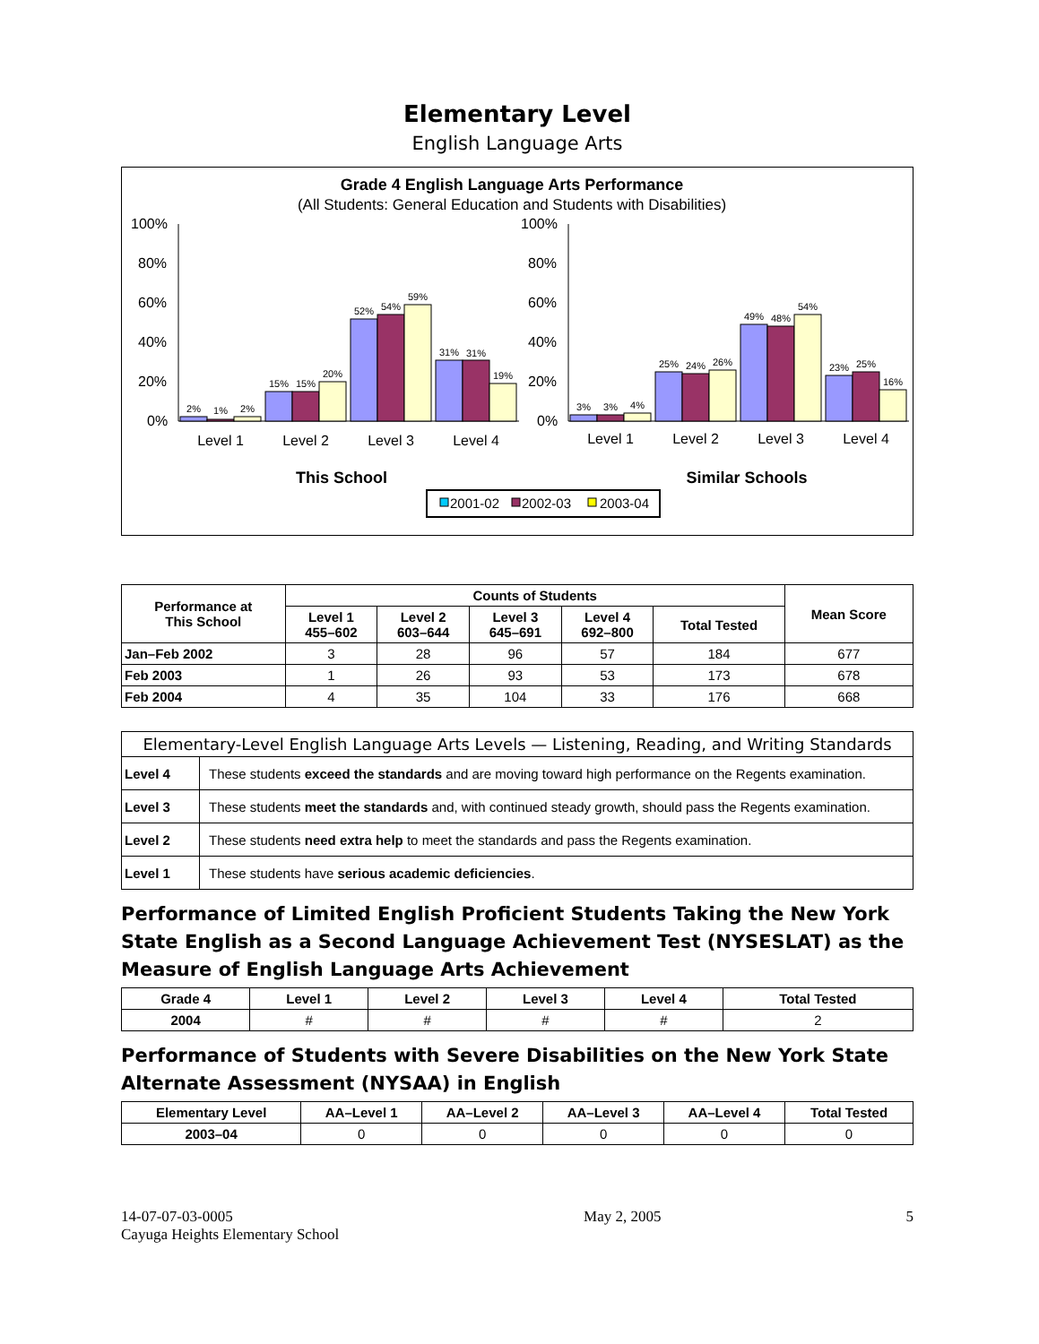Elementary Level
English Language Arts
Grade 4 English Language Arts Performance
(All Students: General Education and Students with Disabilities)
100%
80%
60%
40%
20%
0%
100%
80%
60%
40%
20%
0%
2%
1%
2%
15%
15%
20%
52%
54%
59%
31%
31%
19%
3%
3%
4%
25%
24%
26%
49%
48%
54%
23%
25%
16%
Level 1
Level 2
Level 3
Level 4
Level 1
Level 2
Level 3
Level 4
This School
Similar Schools
2001-02
2002-03
2003-04
| Performance at This School | Counts of Students | | | | | Mean Score |
| --- | --- | --- | --- | --- | --- | --- |
| | Level 1 455–602 | Level 2 603–644 | Level 3 645–691 | Level 4 692–800 | Total Tested | |
| Jan–Feb 2002 | 3 | 28 | 96 | 57 | 184 | 677 |
| Feb 2003 | 1 | 26 | 93 | 53 | 173 | 678 |
| Feb 2004 | 4 | 35 | 104 | 33 | 176 | 668 |
| Elementary-Level English Language Arts Levels — Listening, Reading, and Writing Standards | |
| --- | --- |
| Level 4 | These students exceed the standards and are moving toward high performance on the Regents examination. |
| Level 3 | These students meet the standards and, with continued steady growth, should pass the Regents examination. |
| Level 2 | These students need extra help to meet the standards and pass the Regents examination. |
| Level 1 | These students have serious academic deficiencies . |
Performance of Limited English Proficient Students Taking the New York State English as a Second Language Achievement Test (NYSESLAT) as the Measure of English Language Arts Achievement
| Grade 4 | Level 1 | Level 2 | Level 3 | Level 4 | Total Tested |
| --- | --- | --- | --- | --- | --- |
| 2004 | # | # | # | # | 2 |
Performance of Students with Severe Disabilities on the New York State Alternate Assessment (NYSAA) in English
| Elementary Level | AA–Level 1 | AA–Level 2 | AA–Level 3 | AA–Level 4 | Total Tested |
| --- | --- | --- | --- | --- | --- |
| 2003–04 | 0 | 0 | 0 | 0 | 0 |
14-07-07-03-0005
Cayuga Heights Elementary School
May 2, 2005 5